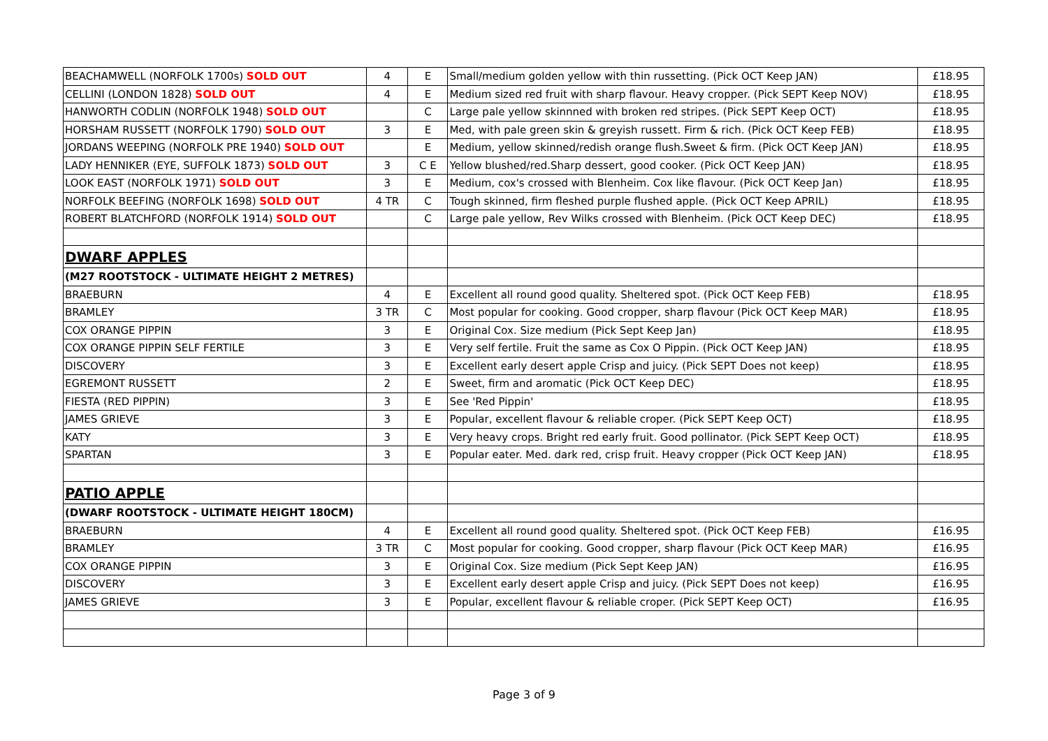| BEACHAMWELL (NORFOLK 1700s) SOLD OUT | 4 | E | Small/medium golden yellow with thin russetting. (Pick OCT Keep JAN) | £18.95 |
| CELLINI (LONDON 1828) SOLD OUT | 4 | E | Medium sized red fruit with sharp flavour. Heavy cropper. (Pick SEPT Keep NOV) | £18.95 |
| HANWORTH CODLIN (NORFOLK 1948) SOLD OUT | | C | Large pale yellow skinnned with broken red stripes. (Pick SEPT Keep OCT) | £18.95 |
| HORSHAM RUSSETT (NORFOLK 1790) SOLD OUT | 3 | E | Med, with pale green skin & greyish russett. Firm & rich. (Pick OCT Keep FEB) | £18.95 |
| JORDANS WEEPING (NORFOLK PRE 1940) SOLD OUT | | E | Medium, yellow skinned/redish orange flush.Sweet & firm. (Pick OCT Keep JAN) | £18.95 |
| LADY HENNIKER (EYE, SUFFOLK 1873) SOLD OUT | 3 | C E | Yellow blushed/red.Sharp dessert, good cooker. (Pick OCT Keep JAN) | £18.95 |
| LOOK EAST (NORFOLK 1971) SOLD OUT | 3 | E | Medium, cox's crossed with Blenheim. Cox like flavour. (Pick OCT Keep Jan) | £18.95 |
| NORFOLK BEEFING (NORFOLK 1698) SOLD OUT | 4 TR | C | Tough skinned, firm fleshed purple flushed apple. (Pick OCT Keep APRIL) | £18.95 |
| ROBERT BLATCHFORD (NORFOLK 1914) SOLD OUT | | C | Large pale yellow, Rev Wilks crossed with Blenheim. (Pick OCT Keep DEC) | £18.95 |
| DWARF APPLES | | | | |
| (M27 ROOTSTOCK - ULTIMATE HEIGHT 2 METRES) | | | | |
| BRAEBURN | 4 | E | Excellent all round good quality. Sheltered spot. (Pick OCT Keep FEB) | £18.95 |
| BRAMLEY | 3 TR | C | Most popular for cooking. Good cropper, sharp flavour (Pick OCT Keep MAR) | £18.95 |
| COX ORANGE PIPPIN | 3 | E | Original Cox. Size medium (Pick Sept Keep Jan) | £18.95 |
| COX ORANGE PIPPIN SELF FERTILE | 3 | E | Very self fertile. Fruit the same as Cox O Pippin. (Pick OCT Keep JAN) | £18.95 |
| DISCOVERY | 3 | E | Excellent early desert apple Crisp and juicy. (Pick SEPT Does not keep) | £18.95 |
| EGREMONT RUSSETT | 2 | E | Sweet, firm and aromatic (Pick OCT Keep DEC) | £18.95 |
| FIESTA (RED PIPPIN) | 3 | E | See 'Red Pippin' | £18.95 |
| JAMES GRIEVE | 3 | E | Popular, excellent flavour & reliable croper. (Pick SEPT Keep OCT) | £18.95 |
| KATY | 3 | E | Very heavy crops. Bright red early fruit. Good pollinator. (Pick SEPT Keep OCT) | £18.95 |
| SPARTAN | 3 | E | Popular eater. Med. dark red, crisp fruit. Heavy cropper (Pick OCT Keep JAN) | £18.95 |
| PATIO APPLE | | | | |
| (DWARF ROOTSTOCK - ULTIMATE HEIGHT 180CM) | | | | |
| BRAEBURN | 4 | E | Excellent all round good quality. Sheltered spot. (Pick OCT Keep FEB) | £16.95 |
| BRAMLEY | 3 TR | C | Most popular for cooking. Good cropper, sharp flavour (Pick OCT Keep MAR) | £16.95 |
| COX ORANGE PIPPIN | 3 | E | Original Cox. Size medium (Pick Sept Keep JAN) | £16.95 |
| DISCOVERY | 3 | E | Excellent early desert apple Crisp and juicy. (Pick SEPT Does not keep) | £16.95 |
| JAMES GRIEVE | 3 | E | Popular, excellent flavour & reliable croper. (Pick SEPT Keep OCT) | £16.95 |
Page 3 of 9